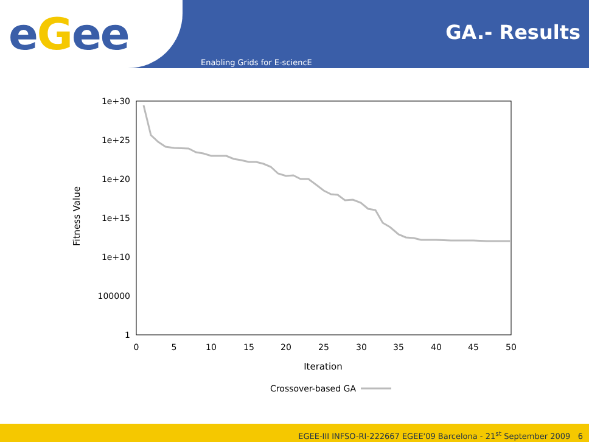eGee
GA.- Results
Enabling Grids for E-sciencE
1e+30
1e+25
1e+20
1e+15
1e+10
100000
1
0
5
10
15
20
25
30
35
40
45
50
Iteration
Fitness Value
Crossover-based GA
EGEE-III INFSO-RI-222667 EGEE'09 Barcelona - 21<sup>st</sup> September 2009 6